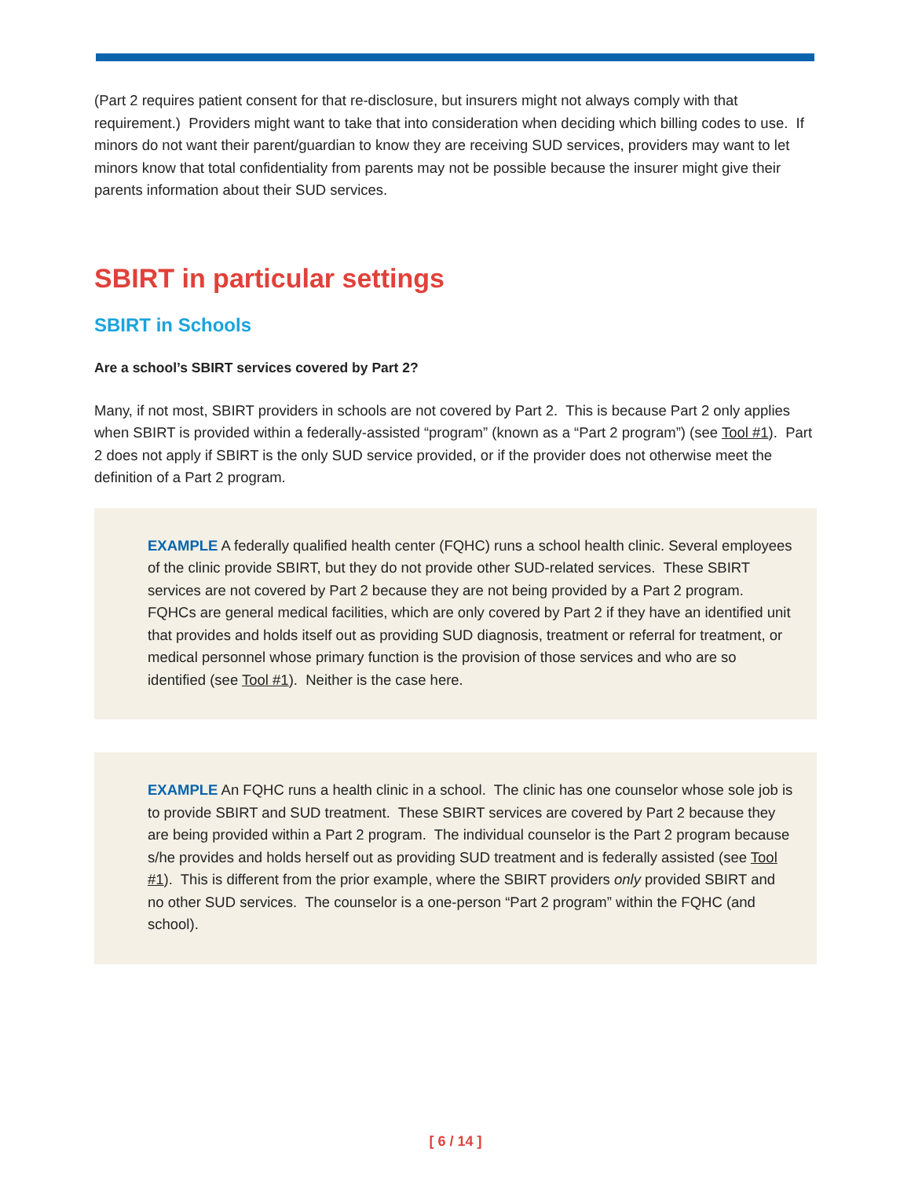(Part 2 requires patient consent for that re-disclosure, but insurers might not always comply with that requirement.) Providers might want to take that into consideration when deciding which billing codes to use. If minors do not want their parent/guardian to know they are receiving SUD services, providers may want to let minors know that total confidentiality from parents may not be possible because the insurer might give their parents information about their SUD services.
SBIRT in particular settings
SBIRT in Schools
Are a school’s SBIRT services covered by Part 2?
Many, if not most, SBIRT providers in schools are not covered by Part 2. This is because Part 2 only applies when SBIRT is provided within a federally-assisted “program” (known as a “Part 2 program”) (see Tool #1). Part 2 does not apply if SBIRT is the only SUD service provided, or if the provider does not otherwise meet the definition of a Part 2 program.
EXAMPLE A federally qualified health center (FQHC) runs a school health clinic. Several employees of the clinic provide SBIRT, but they do not provide other SUD-related services. These SBIRT services are not covered by Part 2 because they are not being provided by a Part 2 program. FQHCs are general medical facilities, which are only covered by Part 2 if they have an identified unit that provides and holds itself out as providing SUD diagnosis, treatment or referral for treatment, or medical personnel whose primary function is the provision of those services and who are so identified (see Tool #1). Neither is the case here.
EXAMPLE An FQHC runs a health clinic in a school. The clinic has one counselor whose sole job is to provide SBIRT and SUD treatment. These SBIRT services are covered by Part 2 because they are being provided within a Part 2 program. The individual counselor is the Part 2 program because s/he provides and holds herself out as providing SUD treatment and is federally assisted (see Tool #1). This is different from the prior example, where the SBIRT providers only provided SBIRT and no other SUD services. The counselor is a one-person “Part 2 program” within the FQHC (and school).
[ 6 / 14 ]